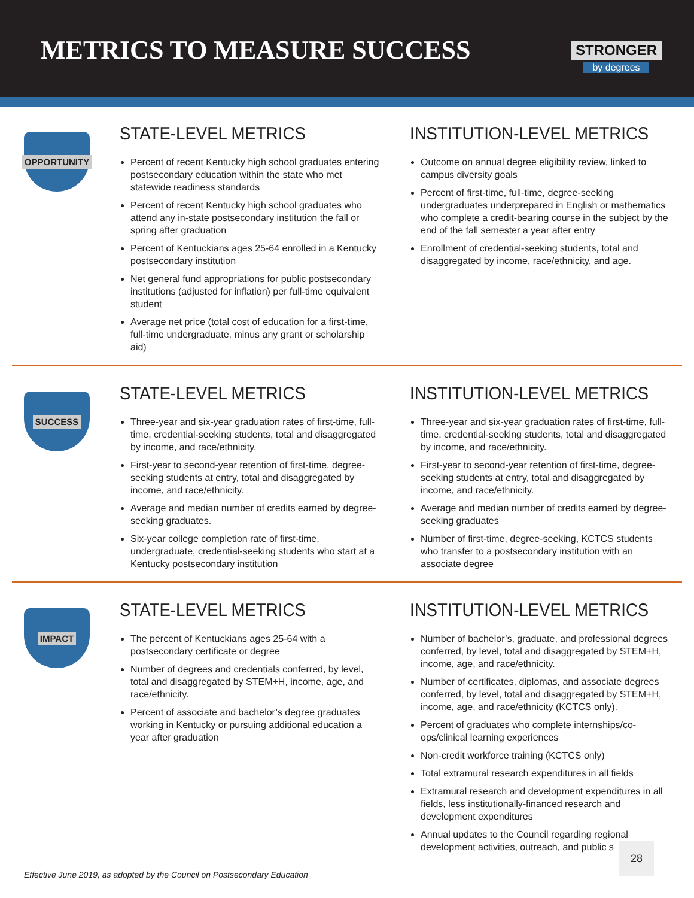METRICS TO MEASURE SUCCESS
STRONGER
by degrees
OPPORTUNITY
STATE-LEVEL METRICS
Percent of recent Kentucky high school graduates entering postsecondary education within the state who met statewide readiness standards
Percent of recent Kentucky high school graduates who attend any in-state postsecondary institution the fall or spring after graduation
Percent of Kentuckians ages 25-64 enrolled in a Kentucky postsecondary institution
Net general fund appropriations for public postsecondary institutions (adjusted for inflation) per full-time equivalent student
Average net price (total cost of education for a first-time, full-time undergraduate, minus any grant or scholarship aid)
INSTITUTION-LEVEL METRICS
Outcome on annual degree eligibility review, linked to campus diversity goals
Percent of first-time, full-time, degree-seeking undergraduates underprepared in English or mathematics who complete a credit-bearing course in the subject by the end of the fall semester a year after entry
Enrollment of credential-seeking students, total and disaggregated by income, race/ethnicity, and age.
SUCCESS
STATE-LEVEL METRICS
Three-year and six-year graduation rates of first-time, full-time, credential-seeking students, total and disaggregated by income, and race/ethnicity.
First-year to second-year retention of first-time, degree-seeking students at entry, total and disaggregated by income, and race/ethnicity.
Average and median number of credits earned by degree-seeking graduates.
Six-year college completion rate of first-time, undergraduate, credential-seeking students who start at a Kentucky postsecondary institution
INSTITUTION-LEVEL METRICS
Three-year and six-year graduation rates of first-time, full-time, credential-seeking students, total and disaggregated by income, and race/ethnicity.
First-year to second-year retention of first-time, degree-seeking students at entry, total and disaggregated by income, and race/ethnicity.
Average and median number of credits earned by degree-seeking graduates
Number of first-time, degree-seeking, KCTCS students who transfer to a postsecondary institution with an associate degree
IMPACT
STATE-LEVEL METRICS
The percent of Kentuckians ages 25-64 with a postsecondary certificate or degree
Number of degrees and credentials conferred, by level, total and disaggregated by STEM+H, income, age, and race/ethnicity.
Percent of associate and bachelor’s degree graduates working in Kentucky or pursuing additional education a year after graduation
INSTITUTION-LEVEL METRICS
Number of bachelor’s, graduate, and professional degrees conferred, by level, total and disaggregated by STEM+H, income, age, and race/ethnicity.
Number of certificates, diplomas, and associate degrees conferred, by level, total and disaggregated by STEM+H, income, age, and race/ethnicity (KCTCS only).
Percent of graduates who complete internships/co-ops/clinical learning experiences
Non-credit workforce training (KCTCS only)
Total extramural research expenditures in all fields
Extramural research and development expenditures in all fields, less institutionally-financed research and development expenditures
Annual updates to the Council regarding regional development activities, outreach, and public s
Effective June 2019, as adopted by the Council on Postsecondary Education
28